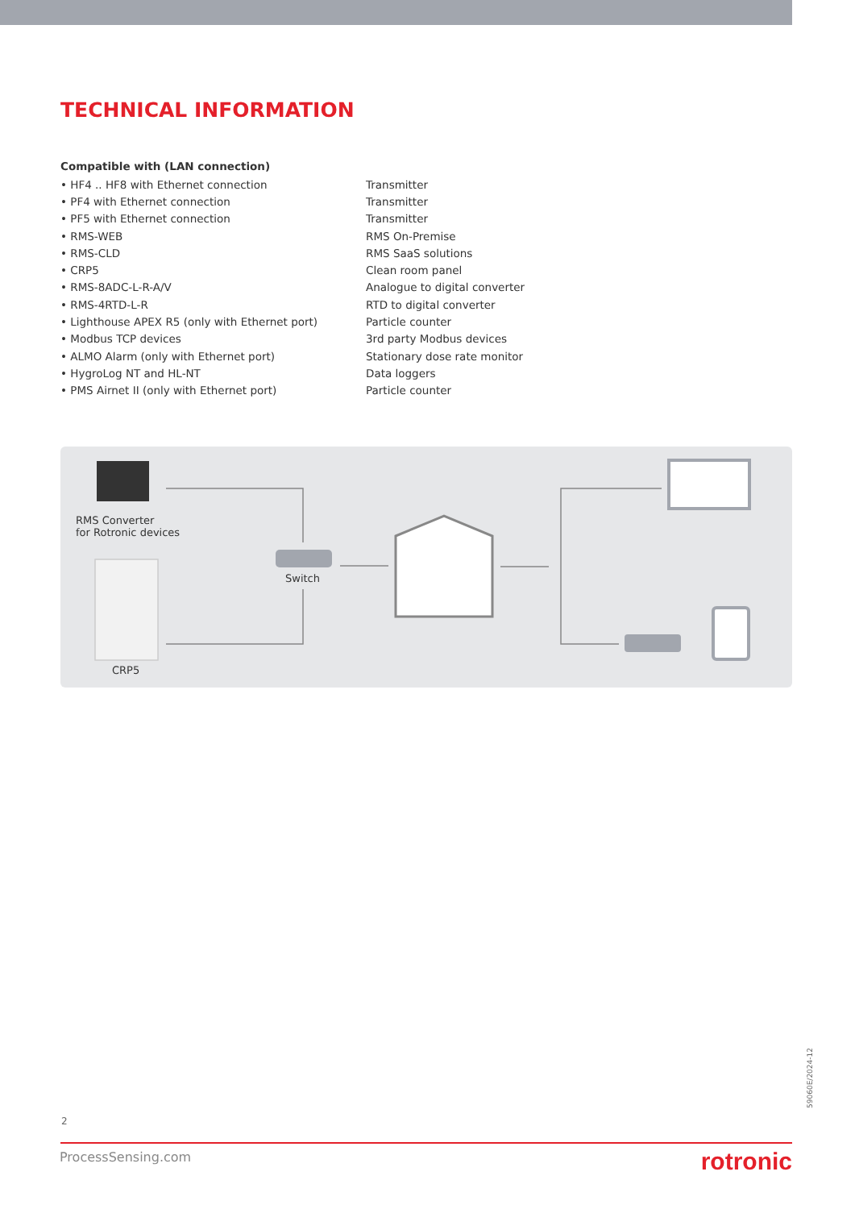TECHNICAL INFORMATION
Compatible with (LAN connection)
| • HF4 .. HF8 with Ethernet connection | Transmitter |
| • PF4 with Ethernet connection | Transmitter |
| • PF5 with Ethernet connection | Transmitter |
| • RMS-WEB | RMS On-Premise |
| • RMS-CLD | RMS SaaS solutions |
| • CRP5 | Clean room panel |
| • RMS-8ADC-L-R-A/V | Analogue to digital converter |
| • RMS-4RTD-L-R | RTD to digital converter |
| • Lighthouse APEX R5 (only with Ethernet port) | Particle counter |
| • Modbus TCP devices | 3rd party Modbus devices |
| • ALMO Alarm (only with Ethernet port) | Stationary dose rate monitor |
| • HygroLog NT and HL-NT | Data loggers |
| • PMS Airnet II (only with Ethernet port) | Particle counter |
RMS Converter
for Rotronic devices
Switch
CRP5
59060E/2024-12
2
ProcessSensing.com rotronic